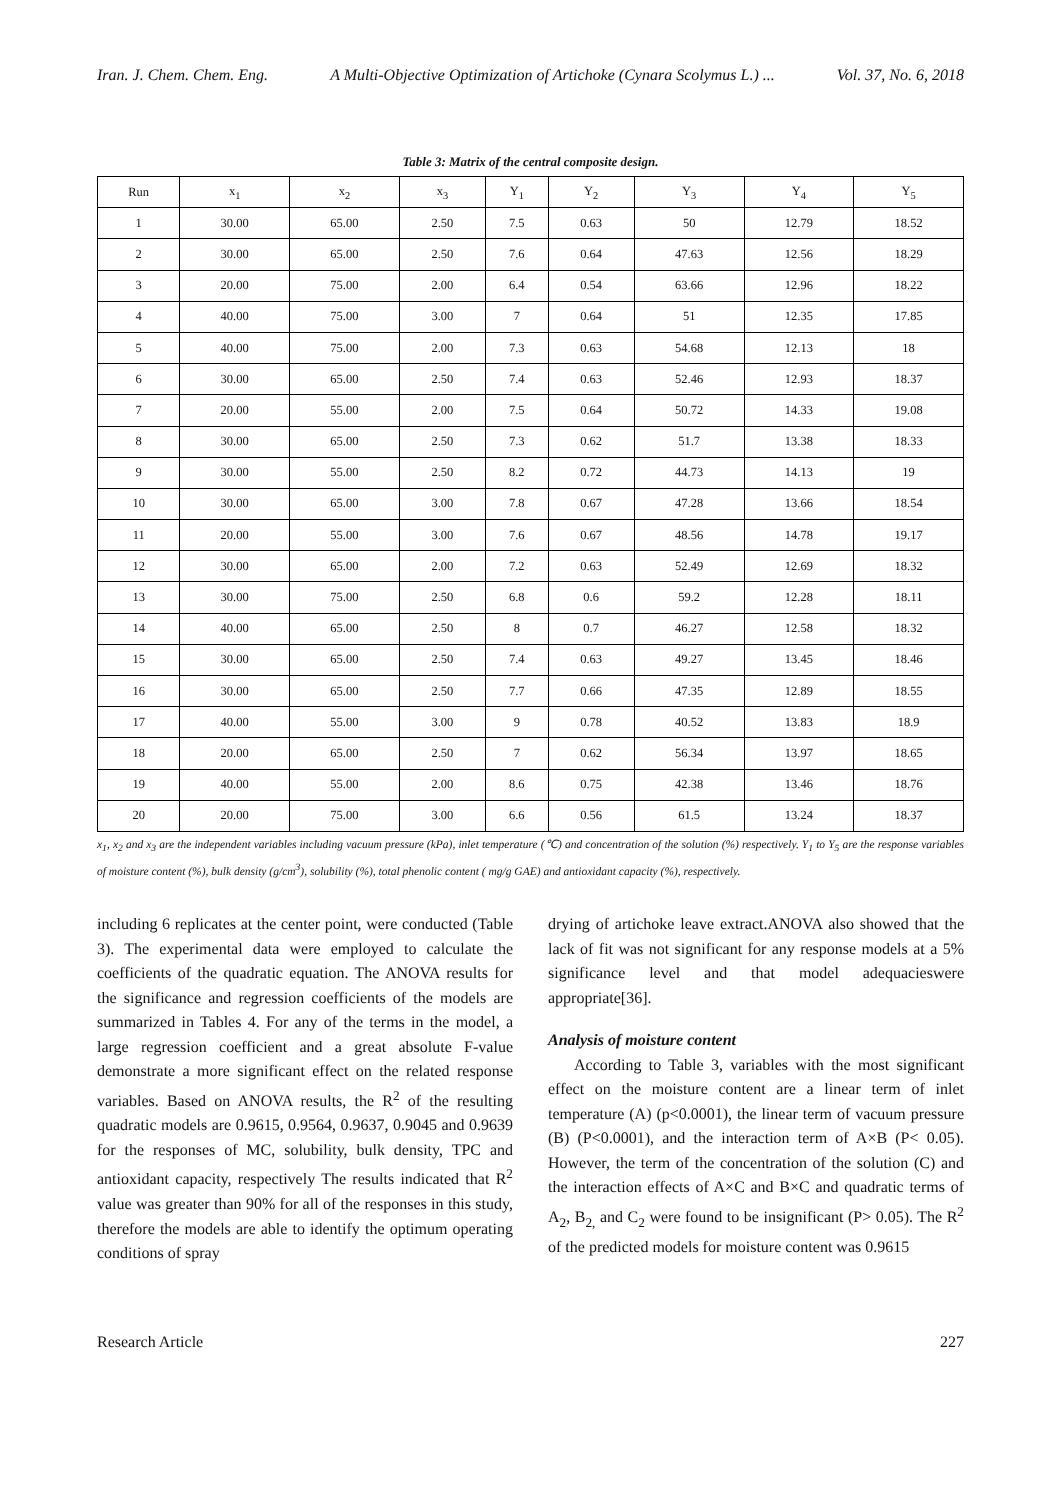Iran. J. Chem. Chem. Eng. A Multi-Objective Optimization of Artichoke (Cynara Scolymus L.) ... Vol. 37, No. 6, 2018
Table 3: Matrix of the central composite design.
| Run | x<sub>1</sub> | x<sub>2</sub> | x<sub>3</sub> | Y<sub>1</sub> | Y<sub>2</sub> | Y<sub>3</sub> | Y<sub>4</sub> | Y<sub>5</sub> |
| --- | --- | --- | --- | --- | --- | --- | --- | --- |
| 1 | 30.00 | 65.00 | 2.50 | 7.5 | 0.63 | 50 | 12.79 | 18.52 |
| 2 | 30.00 | 65.00 | 2.50 | 7.6 | 0.64 | 47.63 | 12.56 | 18.29 |
| 3 | 20.00 | 75.00 | 2.00 | 6.4 | 0.54 | 63.66 | 12.96 | 18.22 |
| 4 | 40.00 | 75.00 | 3.00 | 7 | 0.64 | 51 | 12.35 | 17.85 |
| 5 | 40.00 | 75.00 | 2.00 | 7.3 | 0.63 | 54.68 | 12.13 | 18 |
| 6 | 30.00 | 65.00 | 2.50 | 7.4 | 0.63 | 52.46 | 12.93 | 18.37 |
| 7 | 20.00 | 55.00 | 2.00 | 7.5 | 0.64 | 50.72 | 14.33 | 19.08 |
| 8 | 30.00 | 65.00 | 2.50 | 7.3 | 0.62 | 51.7 | 13.38 | 18.33 |
| 9 | 30.00 | 55.00 | 2.50 | 8.2 | 0.72 | 44.73 | 14.13 | 19 |
| 10 | 30.00 | 65.00 | 3.00 | 7.8 | 0.67 | 47.28 | 13.66 | 18.54 |
| 11 | 20.00 | 55.00 | 3.00 | 7.6 | 0.67 | 48.56 | 14.78 | 19.17 |
| 12 | 30.00 | 65.00 | 2.00 | 7.2 | 0.63 | 52.49 | 12.69 | 18.32 |
| 13 | 30.00 | 75.00 | 2.50 | 6.8 | 0.6 | 59.2 | 12.28 | 18.11 |
| 14 | 40.00 | 65.00 | 2.50 | 8 | 0.7 | 46.27 | 12.58 | 18.32 |
| 15 | 30.00 | 65.00 | 2.50 | 7.4 | 0.63 | 49.27 | 13.45 | 18.46 |
| 16 | 30.00 | 65.00 | 2.50 | 7.7 | 0.66 | 47.35 | 12.89 | 18.55 |
| 17 | 40.00 | 55.00 | 3.00 | 9 | 0.78 | 40.52 | 13.83 | 18.9 |
| 18 | 20.00 | 65.00 | 2.50 | 7 | 0.62 | 56.34 | 13.97 | 18.65 |
| 19 | 40.00 | 55.00 | 2.00 | 8.6 | 0.75 | 42.38 | 13.46 | 18.76 |
| 20 | 20.00 | 75.00 | 3.00 | 6.6 | 0.56 | 61.5 | 13.24 | 18.37 |
x<sub>1</sub>, x<sub>2</sub> and x<sub>3</sub> are the independent variables including vacuum pressure (kPa), inlet temperature (℃) and concentration of the solution (%) respectively. Y<sub>1</sub> to Y<sub>5</sub> are the response variables of moisture content (%), bulk density (g/cm<sup>3</sup>), solubility (%), total phenolic content ( mg/g GAE) and antioxidant capacity (%), respectively.
including 6 replicates at the center point, were conducted (Table 3). The experimental data were employed to calculate the coefficients of the quadratic equation. The ANOVA results for the significance and regression coefficients of the models are summarized in Tables 4. For any of the terms in the model, a large regression coefficient and a great absolute F-value demonstrate a more significant effect on the related response variables. Based on ANOVA results, the R<sup>2</sup> of the resulting quadratic models are 0.9615, 0.9564, 0.9637, 0.9045 and 0.9639 for the responses of MC, solubility, bulk density, TPC and antioxidant capacity, respectively The results indicated that R<sup>2</sup> value was greater than 90% for all of the responses in this study, therefore the models are able to identify the optimum operating conditions of spray
drying of artichoke leave extract.ANOVA also showed that the lack of fit was not significant for any response models at a 5% significance level and that model adequacieswere appropriate[36].
Analysis of moisture content
According to Table 3, variables with the most significant effect on the moisture content are a linear term of inlet temperature (A) (p<0.0001), the linear term of vacuum pressure (B) (P<0.0001), and the interaction term of A×B (P< 0.05). However, the term of the concentration of the solution (C) and the interaction effects of A×C and B×C and quadratic terms of A<sub>2</sub>, B<sub>2,</sub> and C<sub>2</sub> were found to be insignificant (P> 0.05). The R<sup>2</sup> of the predicted models for moisture content was 0.9615
Research Article 227